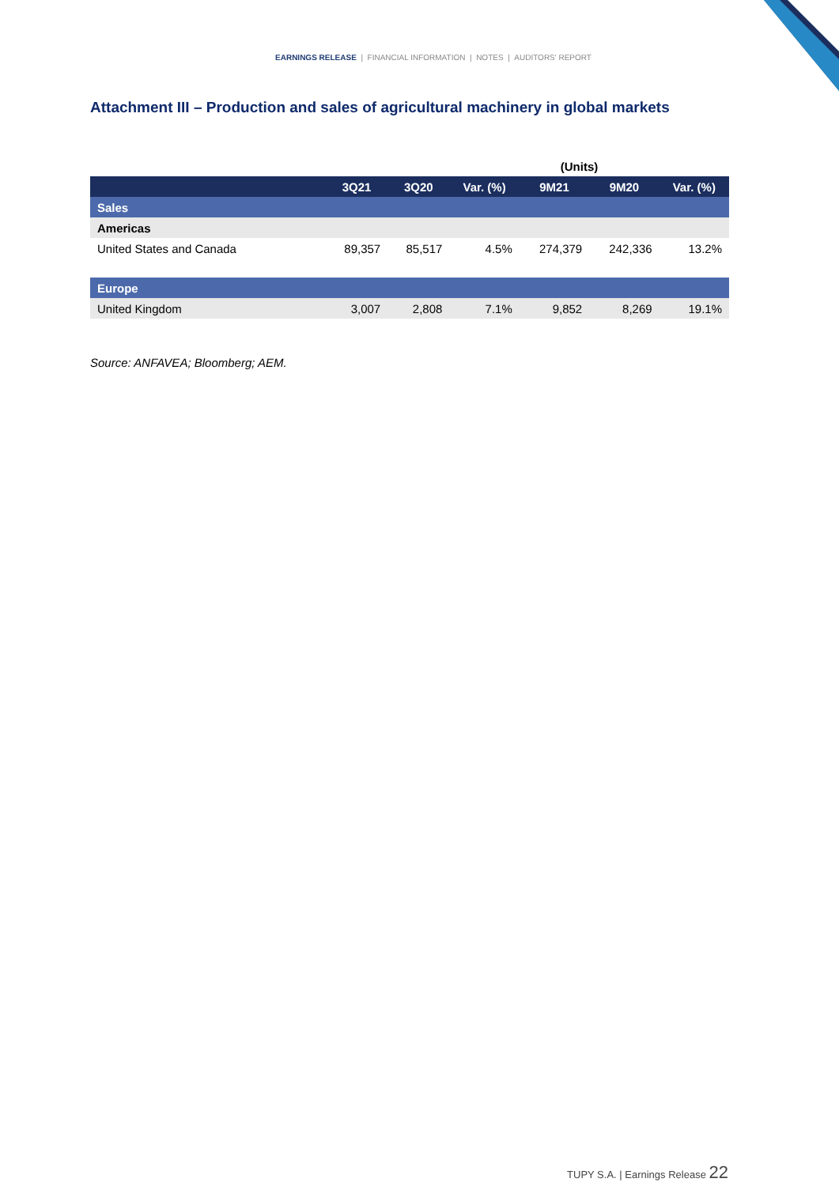EARNINGS RELEASE | FINANCIAL INFORMATION | NOTES | AUDITORS' REPORT
Attachment III – Production and sales of agricultural machinery in global markets
| | (Units) | | | | | |
| | 3Q21 | 3Q20 | Var. (%) | 9M21 | 9M20 | Var. (%) |
| Sales | | | | | | |
| Americas | | | | | | |
| United States and Canada | 89,357 | 85,517 | 4.5% | 274,379 | 242,336 | 13.2% |
| Europe | | | | | | |
| United Kingdom | 3,007 | 2,808 | 7.1% | 9,852 | 8,269 | 19.1% |
Source: ANFAVEA; Bloomberg; AEM.
TUPY S.A. | Earnings Release 22